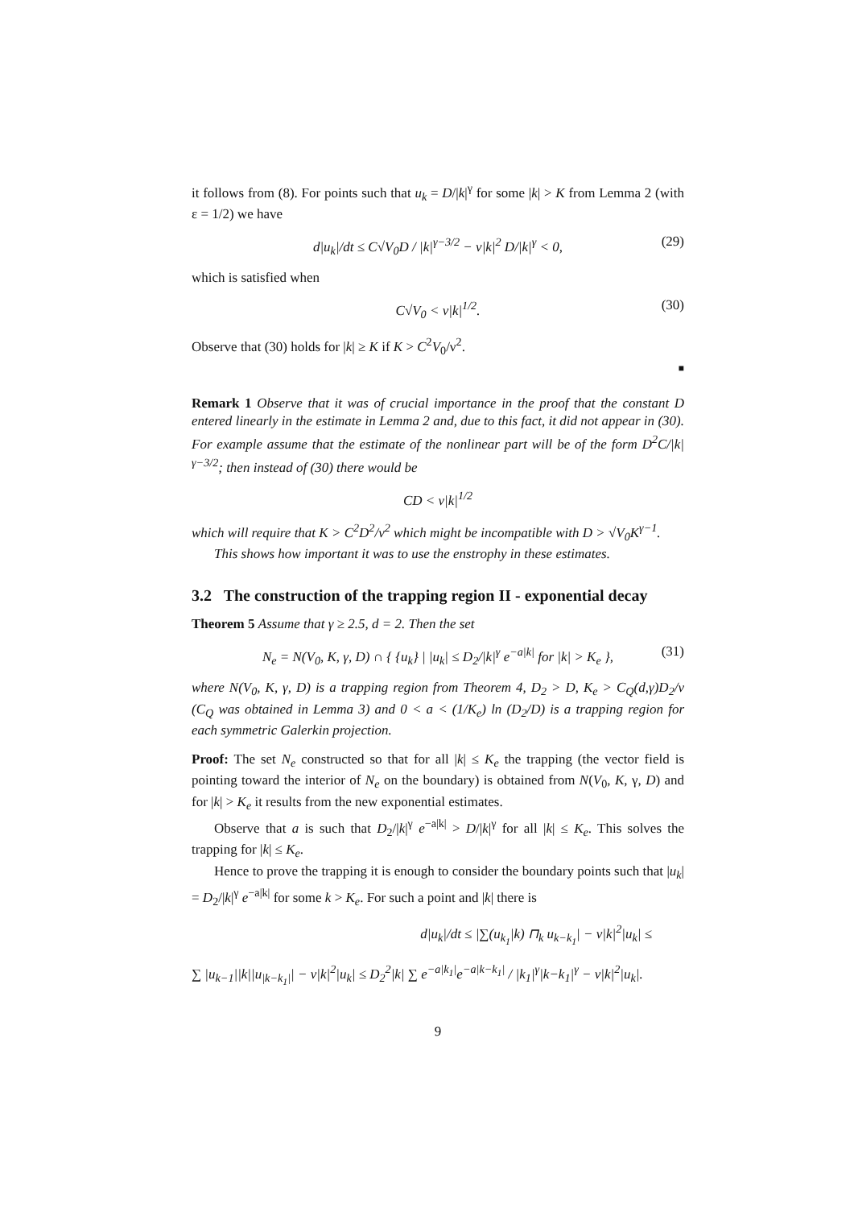it follows from (8). For points such that u<sub>k</sub> = D/|k|<sup>γ</sup> for some |k| > K from Lemma 2 (with ε = 1/2) we have
d|u<sub>k</sub>|/dt ≤ C√V<sub>0</sub>D / |k|<sup>γ−3/2</sup> − ν|k|<sup>2</sup> D/|k|<sup>γ</sup> < 0, (29)
which is satisfied when
C√V<sub>0</sub> < ν|k|<sup>1/2</sup>. (30)
Observe that (30) holds for |k| ≥ K if K > C<sup>2</sup>V<sub>0</sub>/ν<sup>2</sup>.
■
Remark 1 Observe that it was of crucial importance in the proof that the constant D entered linearly in the estimate in Lemma 2 and, due to this fact, it did not appear in (30). For example assume that the estimate of the nonlinear part will be of the form D<sup>2</sup>C/|k|<sup>γ−3/2</sup>; then instead of (30) there would be
CD < ν|k|<sup>1/2</sup>
which will require that K > C<sup>2</sup>D<sup>2</sup>/ν<sup>2</sup> which might be incompatible with D > √V<sub>0</sub>K<sup>γ−1</sup>.
This shows how important it was to use the enstrophy in these estimates.
3.2 The construction of the trapping region II - exponential decay
Theorem 5 Assume that γ ≥ 2.5, d = 2. Then the set
N<sub>e</sub> = N(V<sub>0</sub>, K, γ, D) ∩ { {u<sub>k</sub>} | |u<sub>k</sub>| ≤ D<sub>2</sub>/|k|<sup>γ</sup> e<sup>−a|k|</sup> for |k| > K<sub>e</sub> }, (31)
where N(V<sub>0</sub>, K, γ, D) is a trapping region from Theorem 4, D<sub>2</sub> > D, K<sub>e</sub> > C<sub>Q</sub>(d,γ)D<sub>2</sub>/ν (C<sub>Q</sub> was obtained in Lemma 3) and 0 < a < (1/K<sub>e</sub>) ln (D<sub>2</sub>/D) is a trapping region for each symmetric Galerkin projection.
Proof: The set N<sub>e</sub> constructed so that for all |k| ≤ K<sub>e</sub> the trapping (the vector field is pointing toward the interior of N<sub>e</sub> on the boundary) is obtained from N(V<sub>0</sub>, K, γ, D) and for |k| > K<sub>e</sub> it results from the new exponential estimates.
Observe that a is such that D<sub>2</sub>/|k|<sup>γ</sup> e<sup>−a|k|</sup> > D/|k|<sup>γ</sup> for all |k| ≤ K<sub>e</sub>. This solves the trapping for |k| ≤ K<sub>e</sub>.
Hence to prove the trapping it is enough to consider the boundary points such that |u<sub>k</sub>| = D<sub>2</sub>/|k|<sup>γ</sup> e<sup>−a|k|</sup> for some k > K<sub>e</sub>. For such a point and |k| there is
d|u<sub>k</sub>|/dt ≤ |∑(u<sub>k<sub>1</sub></sub>|k) ⊓<sub>k</sub> u<sub>k−k<sub>1</sub></sub>| − ν|k|<sup>2</sup>|u<sub>k</sub>| ≤
∑ |u<sub>k−1</sub>||k||u<sub>|k−k<sub>1</sub>|</sub>| − ν|k|<sup>2</sup>|u<sub>k</sub>| ≤ D<sub>2</sub><sup>2</sup>|k| ∑ e<sup>−a|k<sub>1</sub>|</sup>e<sup>−a|k−k<sub>1</sub>|</sup> / |k<sub>1</sub>|<sup>γ</sup>|k−k<sub>1</sub>|<sup>γ</sup> − ν|k|<sup>2</sup>|u<sub>k</sub>|.
9